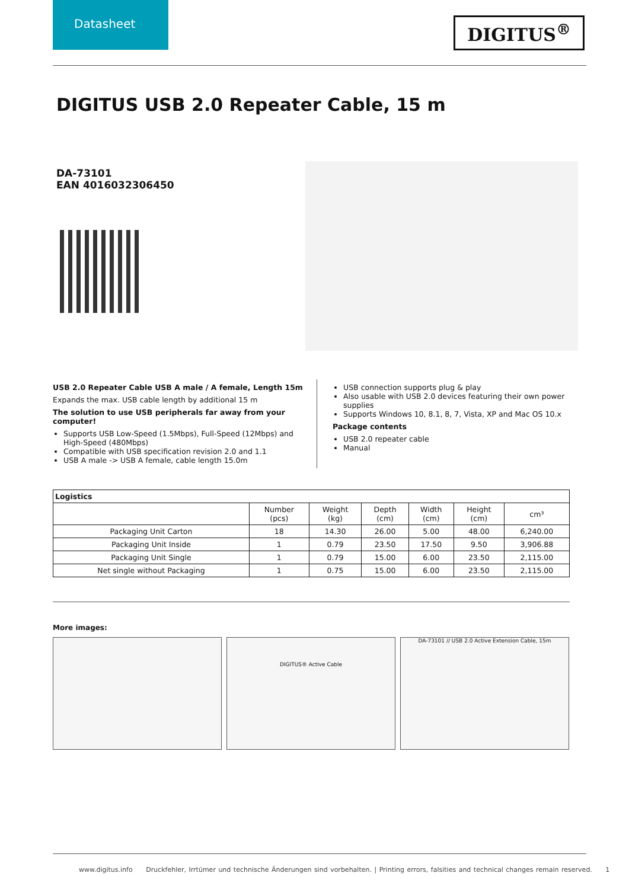Datasheet
DIGITUS<sup>®</sup>
DIGITUS USB 2.0 Repeater Cable, 15 m
DA-73101
EAN 4016032306450
USB 2.0 Repeater Cable USB A male / A female, Length 15m
Expands the max. USB cable length by additional 15 m
The solution to use USB peripherals far away from your computer!
Supports USB Low-Speed (1.5Mbps), Full-Speed (12Mbps) and High-Speed (480Mbps)
Compatible with USB specification revision 2.0 and 1.1
USB A male -> USB A female, cable length 15.0m
USB connection supports plug & play
Also usable with USB 2.0 devices featuring their own power supplies
Supports Windows 10, 8.1, 8, 7, Vista, XP and Mac OS 10.x
Package contents
USB 2.0 repeater cable
Manual
| Logistics | | | | | | |
| --- | --- | --- | --- | --- | --- | --- |
| | Number (pcs) | Weight (kg) | Depth (cm) | Width (cm) | Height (cm) | cm³ |
| Packaging Unit Carton | 18 | 14.30 | 26.00 | 5.00 | 48.00 | 6,240.00 |
| Packaging Unit Inside | 1 | 0.79 | 23.50 | 17.50 | 9.50 | 3,906.88 |
| Packaging Unit Single | 1 | 0.79 | 15.00 | 6.00 | 23.50 | 2,115.00 |
| Net single without Packaging | 1 | 0.75 | 15.00 | 6.00 | 23.50 | 2,115.00 |
More images:
DIGITUS® Active Cable DA-73101 // USB 2.0 Active Extension Cable, 15m
www.digitus.info Druckfehler, Irrtümer und technische Änderungen sind vorbehalten. | Printing errors, falsities and technical changes remain reserved. 1